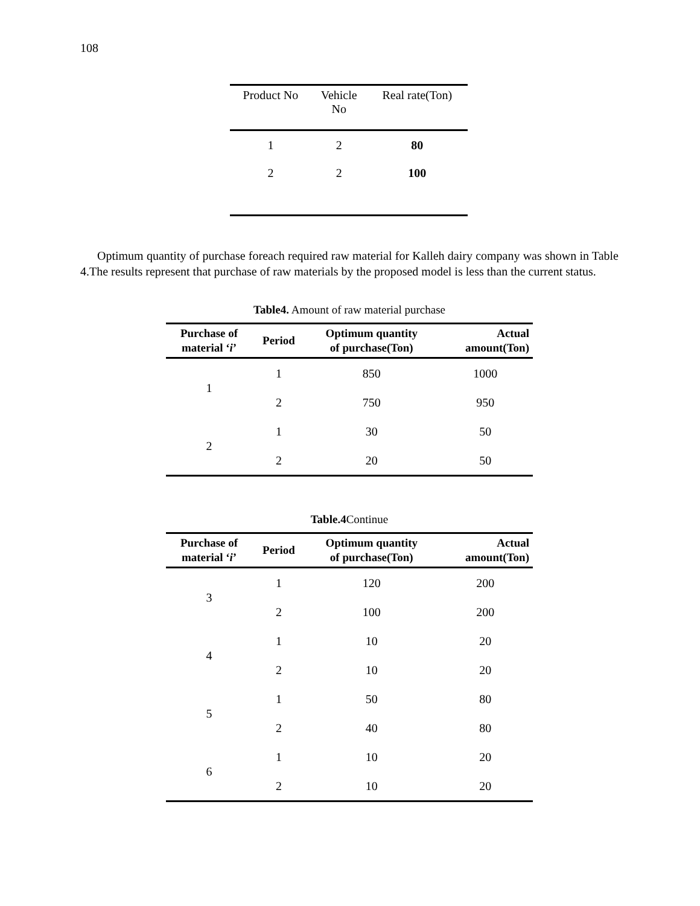108
| Product No | Vehicle No | Real rate(Ton) |
| --- | --- | --- |
| 1 | 2 | 80 |
| 2 | 2 | 100 |
Optimum quantity of purchase foreach required raw material for Kalleh dairy company was shown in Table 4.The results represent that purchase of raw materials by the proposed model is less than the current status.
Table4. Amount of raw material purchase
| Purchase of material ‘ i ’ | Period | Optimum quantity of purchase(Ton) | Actual amount(Ton) |
| --- | --- | --- | --- |
| 1 | 1 | 850 | 1000 |
| | 2 | 750 | 950 |
| 2 | 1 | 30 | 50 |
| | 2 | 20 | 50 |
Table.4 Continue
| Purchase of material ‘ i ’ | Period | Optimum quantity of purchase(Ton) | Actual amount(Ton) |
| --- | --- | --- | --- |
| 3 | 1 | 120 | 200 |
| | 2 | 100 | 200 |
| 4 | 1 | 10 | 20 |
| | 2 | 10 | 20 |
| 5 | 1 | 50 | 80 |
| | 2 | 40 | 80 |
| 6 | 1 | 10 | 20 |
| | 2 | 10 | 20 |